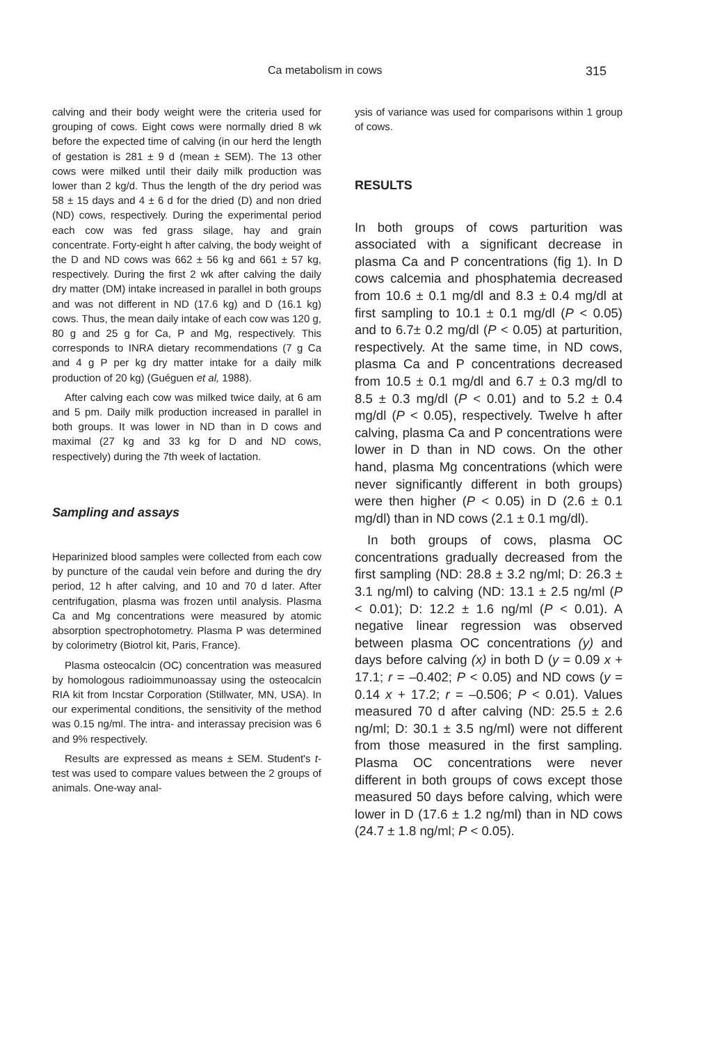Ca metabolism in cows 315
calving and their body weight were the criteria used for grouping of cows. Eight cows were normally dried 8 wk before the expected time of calving (in our herd the length of gestation is 281 ± 9 d (mean ± SEM). The 13 other cows were milked until their daily milk production was lower than 2 kg/d. Thus the length of the dry period was 58 ± 15 days and 4 ± 6 d for the dried (D) and non dried (ND) cows, respectively. During the experimental period each cow was fed grass silage, hay and grain concentrate. Forty-eight h after calving, the body weight of the D and ND cows was 662 ± 56 kg and 661 ± 57 kg, respectively. During the first 2 wk after calving the daily dry matter (DM) intake increased in parallel in both groups and was not different in ND (17.6 kg) and D (16.1 kg) cows. Thus, the mean daily intake of each cow was 120 g, 80 g and 25 g for Ca, P and Mg, respectively. This corresponds to INRA dietary recommendations (7 g Ca and 4 g P per kg dry matter intake for a daily milk production of 20 kg) (Guéguen et al, 1988).
After calving each cow was milked twice daily, at 6 am and 5 pm. Daily milk production increased in parallel in both groups. It was lower in ND than in D cows and maximal (27 kg and 33 kg for D and ND cows, respectively) during the 7th week of lactation.
Sampling and assays
Heparinized blood samples were collected from each cow by puncture of the caudal vein before and during the dry period, 12 h after calving, and 10 and 70 d later. After centrifugation, plasma was frozen until analysis. Plasma Ca and Mg concentrations were measured by atomic absorption spectrophotometry. Plasma P was determined by colorimetry (Biotrol kit, Paris, France).
Plasma osteocalcin (OC) concentration was measured by homologous radioimmunoassay using the osteocalcin RIA kit from Incstar Corporation (Stillwater, MN, USA). In our experimental conditions, the sensitivity of the method was 0.15 ng/ml. The intra- and interassay precision was 6 and 9% respectively.
Results are expressed as means ± SEM. Student's t-test was used to compare values between the 2 groups of animals. One-way anal-
ysis of variance was used for comparisons within 1 group of cows.
RESULTS
In both groups of cows parturition was associated with a significant decrease in plasma Ca and P concentrations (fig 1). In D cows calcemia and phosphatemia decreased from 10.6 ± 0.1 mg/dl and 8.3 ± 0.4 mg/dl at first sampling to 10.1 ± 0.1 mg/dl (P < 0.05) and to 6.7± 0.2 mg/dl (P < 0.05) at parturition, respectively. At the same time, in ND cows, plasma Ca and P concentrations decreased from 10.5 ± 0.1 mg/dl and 6.7 ± 0.3 mg/dl to 8.5 ± 0.3 mg/dl (P < 0.01) and to 5.2 ± 0.4 mg/dl (P < 0.05), respectively. Twelve h after calving, plasma Ca and P concentrations were lower in D than in ND cows. On the other hand, plasma Mg concentrations (which were never significantly different in both groups) were then higher (P < 0.05) in D (2.6 ± 0.1 mg/dl) than in ND cows (2.1 ± 0.1 mg/dl).
In both groups of cows, plasma OC concentrations gradually decreased from the first sampling (ND: 28.8 ± 3.2 ng/ml; D: 26.3 ± 3.1 ng/ml) to calving (ND: 13.1 ± 2.5 ng/ml (P < 0.01); D: 12.2 ± 1.6 ng/ml (P < 0.01). A negative linear regression was observed between plasma OC concentrations (y) and days before calving (x) in both D (y = 0.09 x + 17.1; r = –0.402; P < 0.05) and ND cows (y = 0.14 x + 17.2; r = –0.506; P < 0.01). Values measured 70 d after calving (ND: 25.5 ± 2.6 ng/ml; D: 30.1 ± 3.5 ng/ml) were not different from those measured in the first sampling. Plasma OC concentrations were never different in both groups of cows except those measured 50 days before calving, which were lower in D (17.6 ± 1.2 ng/ml) than in ND cows (24.7 ± 1.8 ng/ml; P < 0.05).